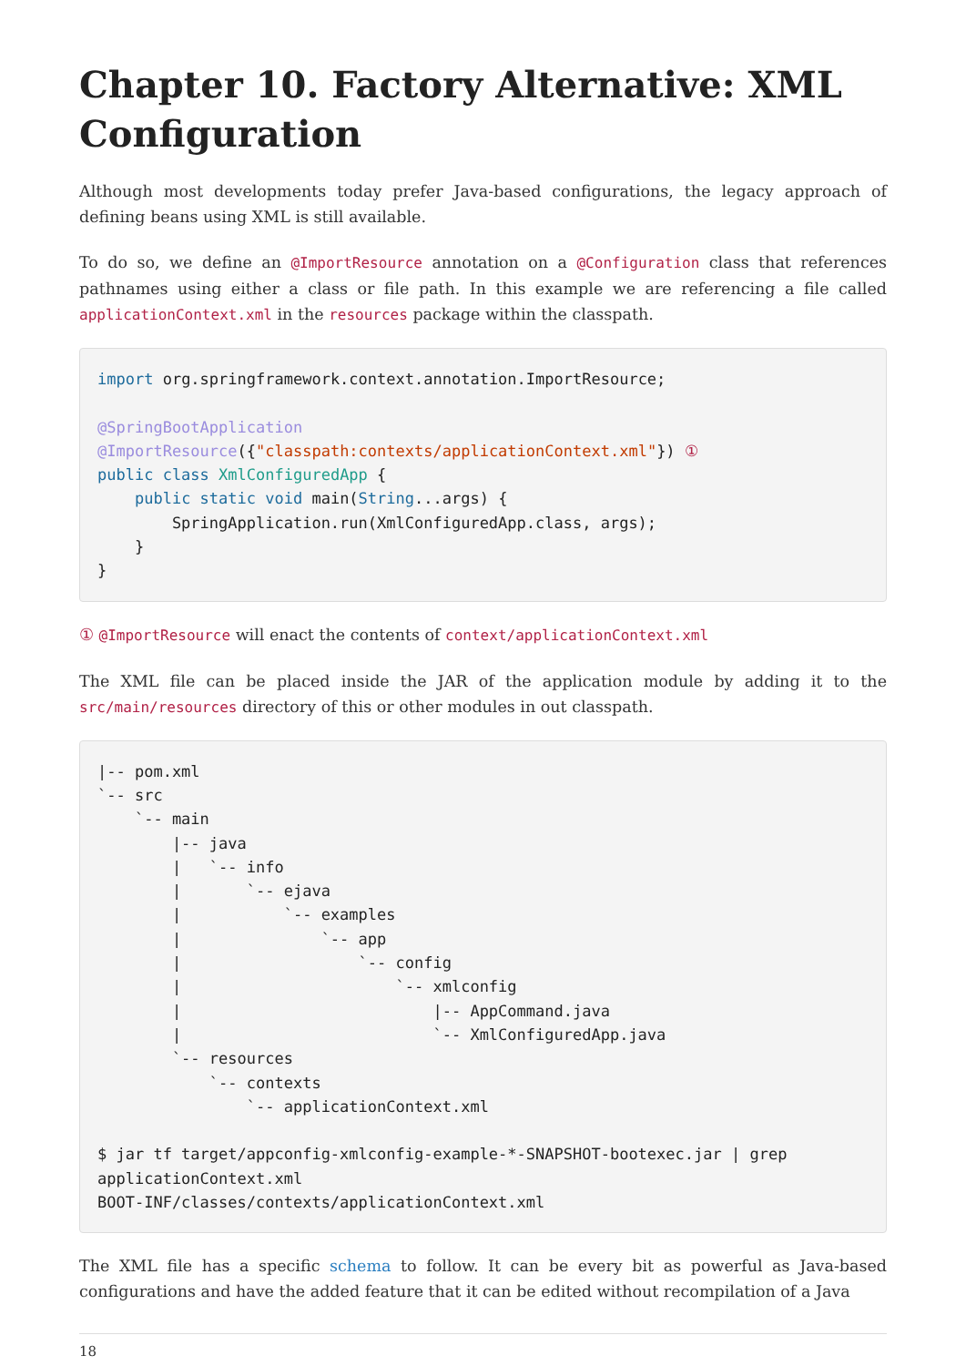Chapter 10. Factory Alternative: XML Configuration
Although most developments today prefer Java-based configurations, the legacy approach of defining beans using XML is still available.
To do so, we define an @ImportResource annotation on a @Configuration class that references pathnames using either a class or file path. In this example we are referencing a file called applicationContext.xml in the resources package within the classpath.
import org.springframework.context.annotation.ImportResource;

@SpringBootApplication
@ImportResource({"classpath:contexts/applicationContext.xml"}) ①
public class XmlConfiguredApp {
    public static void main(String...args) {
        SpringApplication.run(XmlConfiguredApp.class, args);
    }
}
① @ImportResource will enact the contents of context/applicationContext.xml
The XML file can be placed inside the JAR of the application module by adding it to the src/main/resources directory of this or other modules in out classpath.
|-- pom.xml
`-- src
    `-- main
        |-- java
        |   `-- info
        |       `-- ejava
        |           `-- examples
        |               `-- app
        |                   `-- config
        |                       `-- xmlconfig
        |                           |-- AppCommand.java
        |                           `-- XmlConfiguredApp.java
        `-- resources
            `-- contexts
                `-- applicationContext.xml

$ jar tf target/appconfig-xmlconfig-example-*-SNAPSHOT-bootexec.jar | grep
applicationContext.xml
BOOT-INF/classes/contexts/applicationContext.xml
The XML file has a specific schema to follow. It can be every bit as powerful as Java-based configurations and have the added feature that it can be edited without recompilation of a Java
18